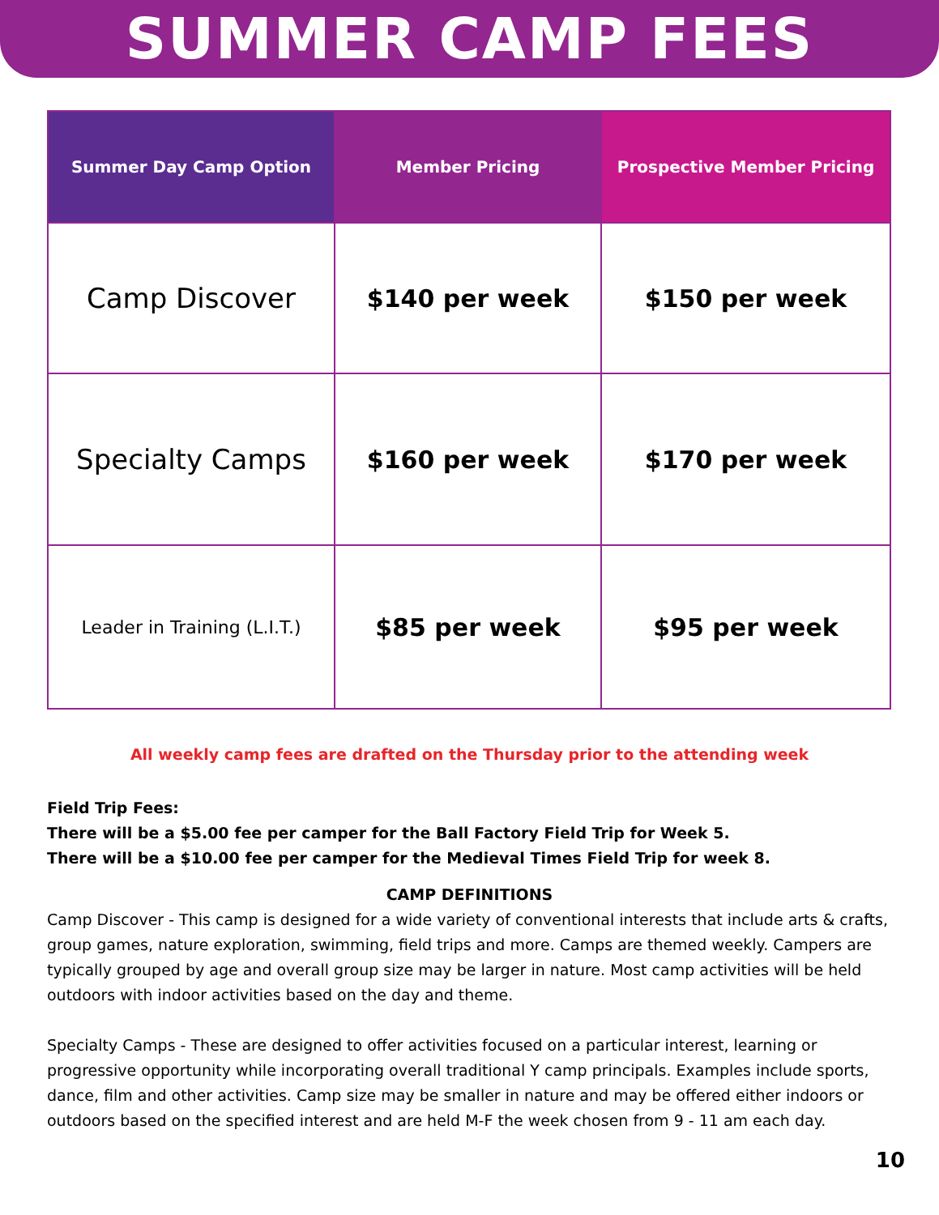SUMMER CAMP FEES
| Summer Day Camp Option | Member Pricing | Prospective Member Pricing |
| --- | --- | --- |
| Camp Discover | $140 per week | $150 per week |
| Specialty Camps | $160 per week | $170 per week |
| Leader in Training (L.I.T.) | $85 per week | $95 per week |
All weekly camp fees are drafted on the Thursday prior to the attending week
Field Trip Fees:
There will be a $5.00 fee per camper for the Ball Factory Field Trip for Week 5.
There will be a $10.00 fee per camper for the Medieval Times Field Trip for week 8.
CAMP DEFINITIONS
Camp Discover - This camp is designed for a wide variety of conventional interests that include arts & crafts, group games, nature exploration, swimming, field trips and more. Camps are themed weekly. Campers are typically grouped by age and overall group size may be larger in nature. Most camp activities will be held outdoors with indoor activities based on the day and theme.
Specialty Camps - These are designed to offer activities focused on a particular interest, learning or progressive opportunity while incorporating overall traditional Y camp principals. Examples include sports, dance, film and other activities. Camp size may be smaller in nature and may be offered either indoors or outdoors based on the specified interest and are held M-F the week chosen from 9 - 11 am each day.
10